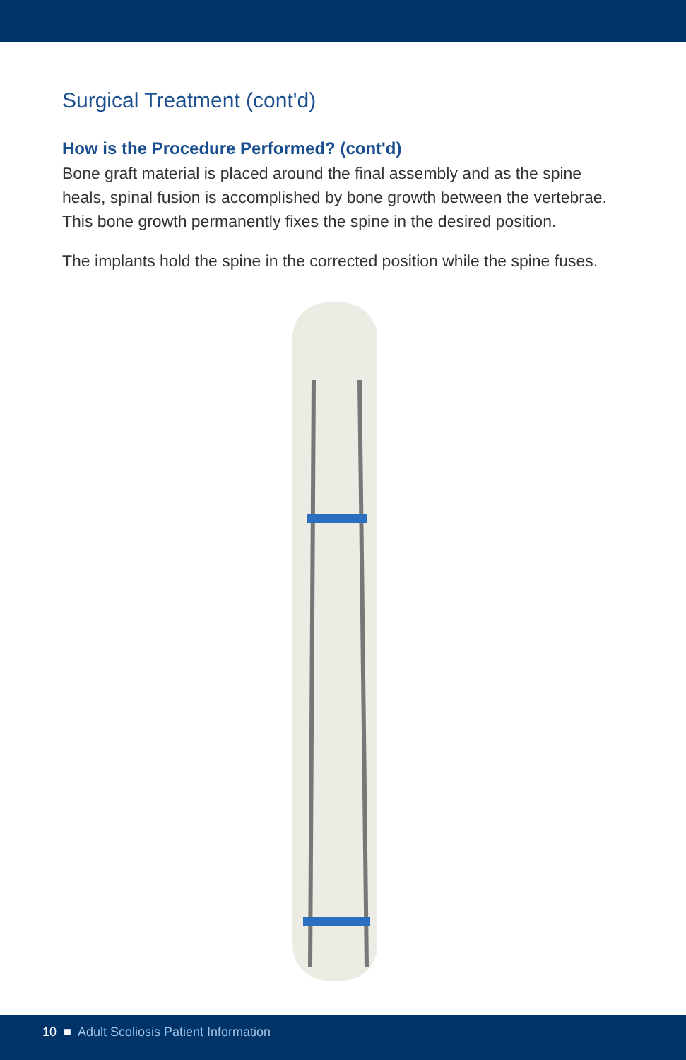Surgical Treatment (cont'd)
How is the Procedure Performed? (cont'd)
Bone graft material is placed around the final assembly and as the spine heals, spinal fusion is accomplished by bone growth between the vertebrae. This bone growth permanently fixes the spine in the desired position.
The implants hold the spine in the corrected position while the spine fuses.
10 ■ Adult Scoliosis Patient Information